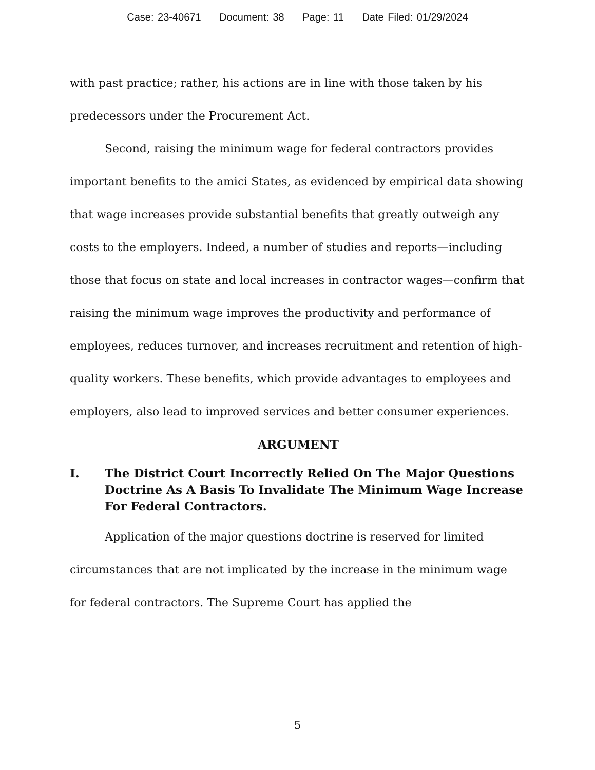Case: 23-40671 Document: 38 Page: 11 Date Filed: 01/29/2024
with past practice; rather, his actions are in line with those taken by his predecessors under the Procurement Act.
Second, raising the minimum wage for federal contractors provides important benefits to the amici States, as evidenced by empirical data showing that wage increases provide substantial benefits that greatly outweigh any costs to the employers. Indeed, a number of studies and reports—including those that focus on state and local increases in contractor wages—confirm that raising the minimum wage improves the productivity and performance of employees, reduces turnover, and increases recruitment and retention of high-quality workers. These benefits, which provide advantages to employees and employers, also lead to improved services and better consumer experiences.
ARGUMENT
I. The District Court Incorrectly Relied On The Major Questions Doctrine As A Basis To Invalidate The Minimum Wage Increase For Federal Contractors.
Application of the major questions doctrine is reserved for limited circumstances that are not implicated by the increase in the minimum wage for federal contractors. The Supreme Court has applied the
5